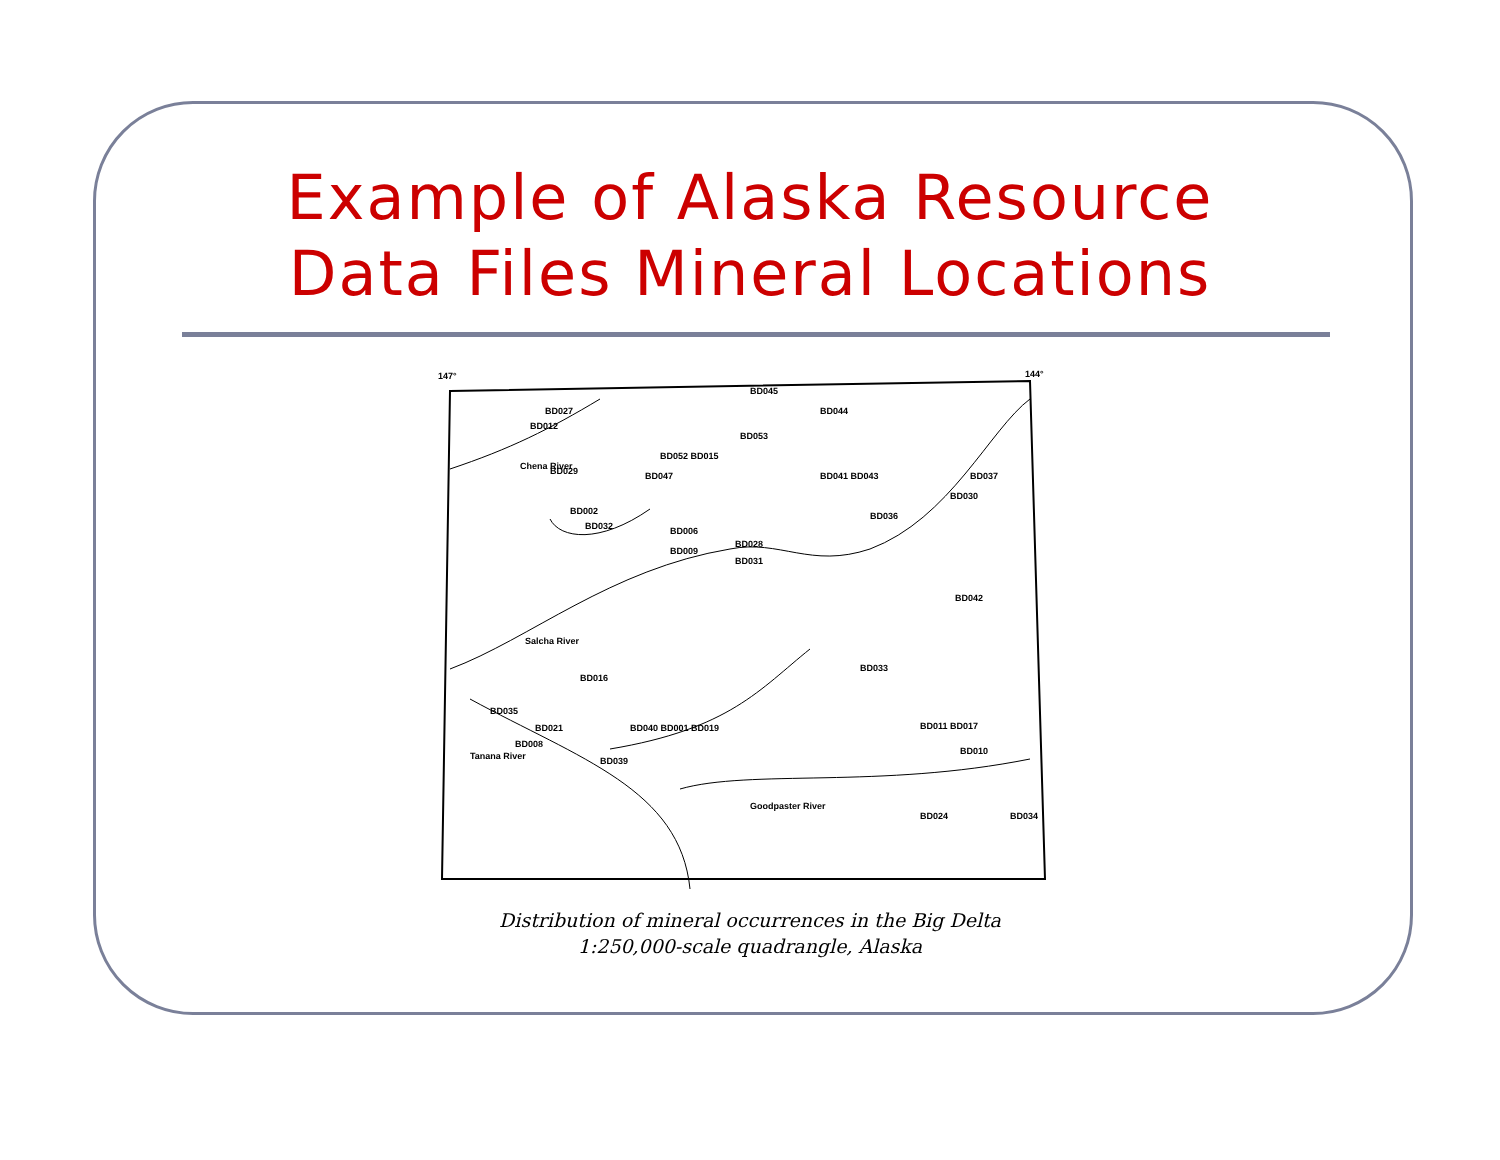Example of Alaska Resource
Data Files Mineral Locations
147°
144°
BD045
BD044
BD027
BD012
BD053
BD052 BD015
BD029
BD047
BD041 BD043
BD037
BD030
BD002
BD032
BD036
BD006
BD009
BD028
BD031
BD042
Chena River
Salcha River
BD016
BD033
BD035
BD021
BD008
BD040 BD001 BD019
BD039
BD011 BD017
BD010
BD024
BD034
Goodpaster River
Tanana River
Distribution of mineral occurrences in the Big Delta
1:250,000-scale quadrangle, Alaska